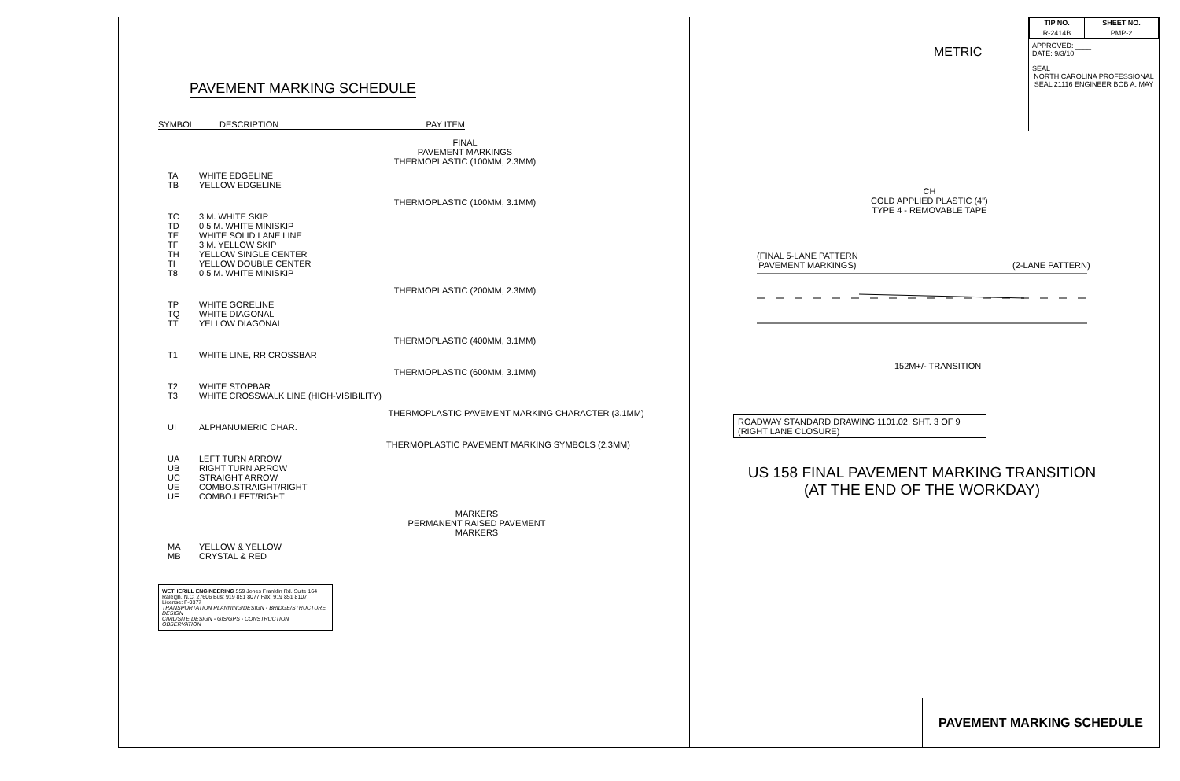PAVEMENT MARKING SCHEDULE
SYMBOL DESCRIPTION PAY ITEM
FINAL
PAVEMENT MARKINGS
THERMOPLASTIC (100MM, 2.3MM)
TA WHITE EDGELINE
TB YELLOW EDGELINE
THERMOPLASTIC (100MM, 3.1MM)
TC 3 M. WHITE SKIP
TD 0.5 M. WHITE MINISKIP
TE WHITE SOLID LANE LINE
TF 3 M. YELLOW SKIP
TH YELLOW SINGLE CENTER
TI YELLOW DOUBLE CENTER
T8 0.5 M. WHITE MINISKIP
THERMOPLASTIC (200MM, 2.3MM)
TP WHITE GORELINE
TQ WHITE DIAGONAL
TT YELLOW DIAGONAL
THERMOPLASTIC (400MM, 3.1MM)
T1 WHITE LINE, RR CROSSBAR
THERMOPLASTIC (600MM, 3.1MM)
T2 WHITE STOPBAR
T3 WHITE CROSSWALK LINE (HIGH-VISIBILITY)
THERMOPLASTIC PAVEMENT MARKING CHARACTER (3.1MM)
UI ALPHANUMERIC CHAR.
THERMOPLASTIC PAVEMENT MARKING SYMBOLS (2.3MM)
UA LEFT TURN ARROW
UB RIGHT TURN ARROW
UC STRAIGHT ARROW
UE COMBO.STRAIGHT/RIGHT
UF COMBO.LEFT/RIGHT
MARKERS
PERMANENT RAISED PAVEMENT MARKERS
MA YELLOW & YELLOW
MB CRYSTAL & RED
WETHERILL ENGINEERING 559 Jones Franklin Rd. Suite 164 Raleigh, N.C. 27606 Bus: 919 851 8077 Fax: 919 851 8107 License: F-0377
TRANSPORTATION PLANNING/DESIGN - BRIDGE/STRUCTURE DESIGN
CIVIL/SITE DESIGN - GIS/GPS - CONSTRUCTION OBSERVATION
| TIP NO. | SHEET NO. |
| --- | --- |
| R-2414B | PMP-2 |
APPROVED: ____
DATE: 9/3/10
SEAL
NORTH CAROLINA PROFESSIONAL SEAL 21116 ENGINEER BOB A. MAY
METRIC
CH
COLD APPLIED PLASTIC (4")
TYPE 4 - REMOVABLE TAPE
(FINAL 5-LANE PATTERN
PAVEMENT MARKINGS)
(2-LANE PATTERN)
152M+/- TRANSITION
ROADWAY STANDARD DRAWING 1101.02, SHT. 3 OF 9
(RIGHT LANE CLOSURE)
US 158 FINAL PAVEMENT MARKING TRANSITION
(AT THE END OF THE WORKDAY)
PAVEMENT MARKING SCHEDULE